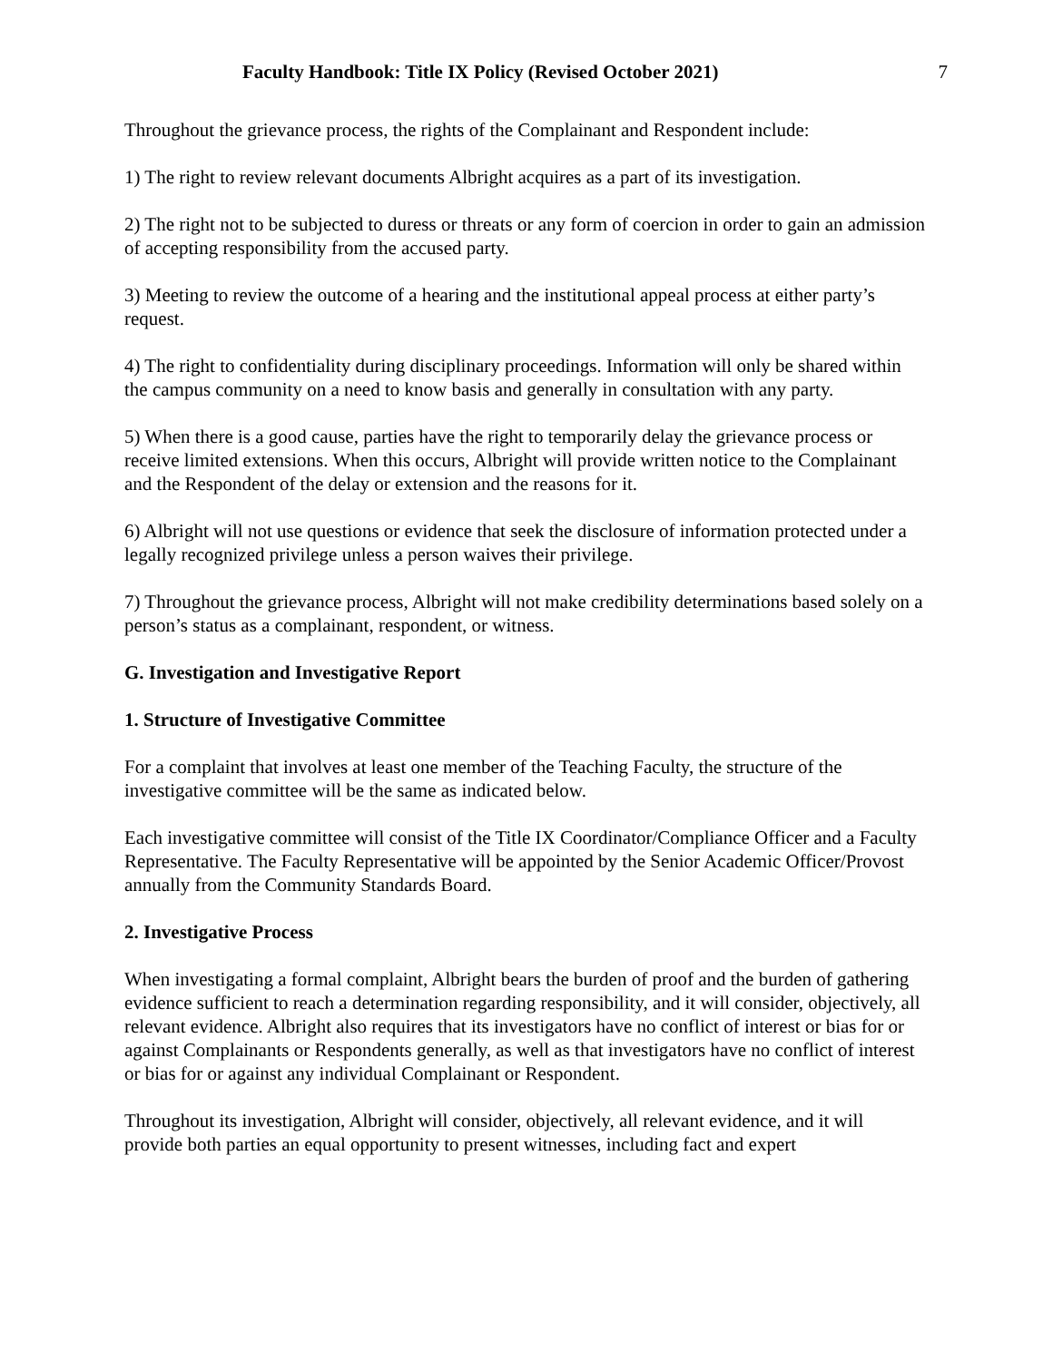Faculty Handbook: Title IX Policy (Revised October 2021) 7
Throughout the grievance process, the rights of the Complainant and Respondent include:
1) The right to review relevant documents Albright acquires as a part of its investigation.
2) The right not to be subjected to duress or threats or any form of coercion in order to gain an admission of accepting responsibility from the accused party.
3) Meeting to review the outcome of a hearing and the institutional appeal process at either party’s request.
4) The right to confidentiality during disciplinary proceedings. Information will only be shared within the campus community on a need to know basis and generally in consultation with any party.
5) When there is a good cause, parties have the right to temporarily delay the grievance process or receive limited extensions. When this occurs, Albright will provide written notice to the Complainant and the Respondent of the delay or extension and the reasons for it.
6) Albright will not use questions or evidence that seek the disclosure of information protected under a legally recognized privilege unless a person waives their privilege.
7) Throughout the grievance process, Albright will not make credibility determinations based solely on a person’s status as a complainant, respondent, or witness.
G. Investigation and Investigative Report
1. Structure of Investigative Committee
For a complaint that involves at least one member of the Teaching Faculty, the structure of the investigative committee will be the same as indicated below.
Each investigative committee will consist of the Title IX Coordinator/Compliance Officer and a Faculty Representative. The Faculty Representative will be appointed by the Senior Academic Officer/Provost annually from the Community Standards Board.
2. Investigative Process
When investigating a formal complaint, Albright bears the burden of proof and the burden of gathering evidence sufficient to reach a determination regarding responsibility, and it will consider, objectively, all relevant evidence. Albright also requires that its investigators have no conflict of interest or bias for or against Complainants or Respondents generally, as well as that investigators have no conflict of interest or bias for or against any individual Complainant or Respondent.
Throughout its investigation, Albright will consider, objectively, all relevant evidence, and it will provide both parties an equal opportunity to present witnesses, including fact and expert